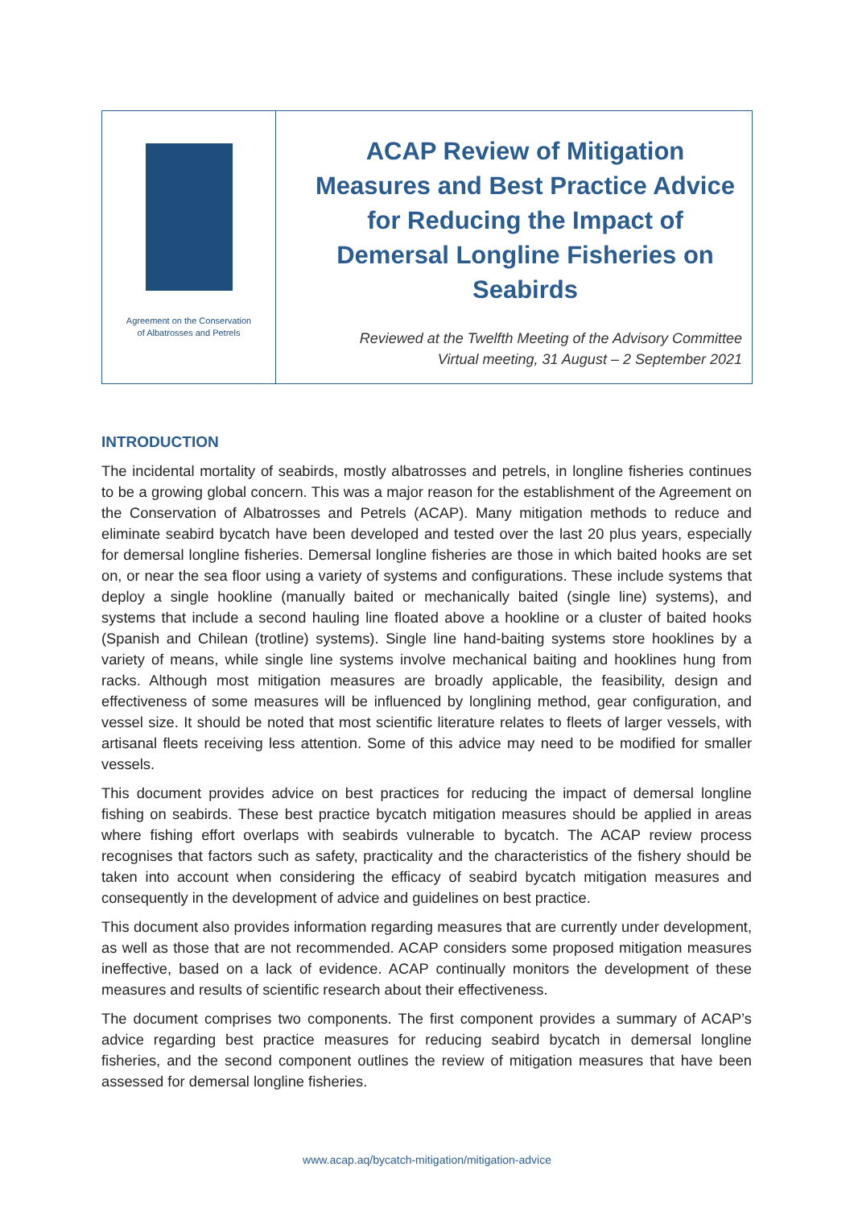Agreement on the Conservation
of Albatrosses and Petrels
ACAP Review of Mitigation Measures and Best Practice Advice for Reducing the Impact of Demersal Longline Fisheries on Seabirds
Reviewed at the Twelfth Meeting of the Advisory Committee
Virtual meeting, 31 August – 2 September 2021
INTRODUCTION
The incidental mortality of seabirds, mostly albatrosses and petrels, in longline fisheries continues to be a growing global concern. This was a major reason for the establishment of the Agreement on the Conservation of Albatrosses and Petrels (ACAP). Many mitigation methods to reduce and eliminate seabird bycatch have been developed and tested over the last 20 plus years, especially for demersal longline fisheries. Demersal longline fisheries are those in which baited hooks are set on, or near the sea floor using a variety of systems and configurations. These include systems that deploy a single hookline (manually baited or mechanically baited (single line) systems), and systems that include a second hauling line floated above a hookline or a cluster of baited hooks (Spanish and Chilean (trotline) systems). Single line hand-baiting systems store hooklines by a variety of means, while single line systems involve mechanical baiting and hooklines hung from racks. Although most mitigation measures are broadly applicable, the feasibility, design and effectiveness of some measures will be influenced by longlining method, gear configuration, and vessel size. It should be noted that most scientific literature relates to fleets of larger vessels, with artisanal fleets receiving less attention. Some of this advice may need to be modified for smaller vessels.
This document provides advice on best practices for reducing the impact of demersal longline fishing on seabirds. These best practice bycatch mitigation measures should be applied in areas where fishing effort overlaps with seabirds vulnerable to bycatch. The ACAP review process recognises that factors such as safety, practicality and the characteristics of the fishery should be taken into account when considering the efficacy of seabird bycatch mitigation measures and consequently in the development of advice and guidelines on best practice.
This document also provides information regarding measures that are currently under development, as well as those that are not recommended. ACAP considers some proposed mitigation measures ineffective, based on a lack of evidence. ACAP continually monitors the development of these measures and results of scientific research about their effectiveness.
The document comprises two components. The first component provides a summary of ACAP’s advice regarding best practice measures for reducing seabird bycatch in demersal longline fisheries, and the second component outlines the review of mitigation measures that have been assessed for demersal longline fisheries.
www.acap.aq/bycatch-mitigation/mitigation-advice